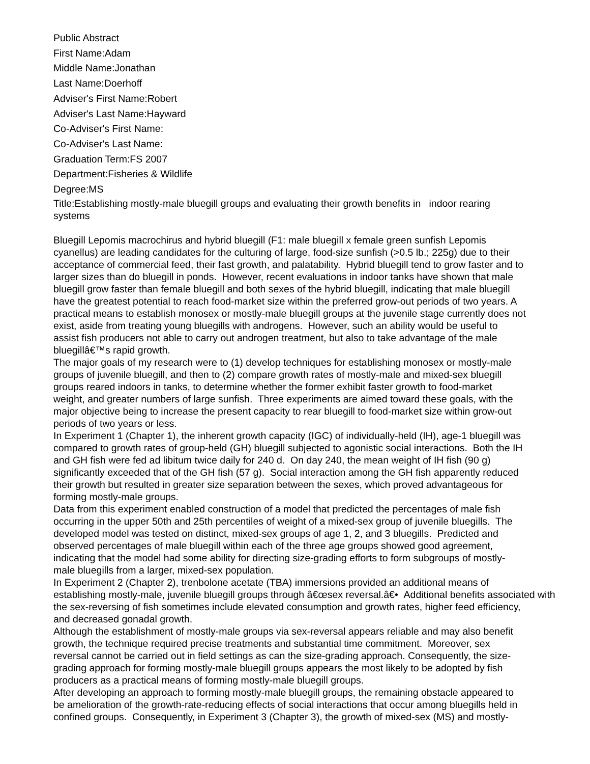Public Abstract
First Name:Adam
Middle Name:Jonathan
Last Name:Doerhoff
Adviser's First Name:Robert
Adviser's Last Name:Hayward
Co-Adviser's First Name:
Co-Adviser's Last Name:
Graduation Term:FS 2007
Department:Fisheries & Wildlife
Degree:MS
Title:Establishing mostly-male bluegill groups and evaluating their growth benefits in indoor rearing
systems
Bluegill Lepomis macrochirus and hybrid bluegill (F1: male bluegill x female green sunfish Lepomis
cyanellus) are leading candidates for the culturing of large, food-size sunfish (>0.5 lb.; 225g) due to their
acceptance of commercial feed, their fast growth, and palatability. Hybrid bluegill tend to grow faster and to
larger sizes than do bluegill in ponds. However, recent evaluations in indoor tanks have shown that male
bluegill grow faster than female bluegill and both sexes of the hybrid bluegill, indicating that male bluegill
have the greatest potential to reach food-market size within the preferred grow-out periods of two years. A
practical means to establish monosex or mostly-male bluegill groups at the juvenile stage currently does not
exist, aside from treating young bluegills with androgens. However, such an ability would be useful to
assist fish producers not able to carry out androgen treatment, but also to take advantage of the male
bluegillâ€™s rapid growth.
The major goals of my research were to (1) develop techniques for establishing monosex or mostly-male
groups of juvenile bluegill, and then to (2) compare growth rates of mostly-male and mixed-sex bluegill
groups reared indoors in tanks, to determine whether the former exhibit faster growth to food-market
weight, and greater numbers of large sunfish. Three experiments are aimed toward these goals, with the
major objective being to increase the present capacity to rear bluegill to food-market size within grow-out
periods of two years or less.
In Experiment 1 (Chapter 1), the inherent growth capacity (IGC) of individually-held (IH), age-1 bluegill was
compared to growth rates of group-held (GH) bluegill subjected to agonistic social interactions. Both the IH
and GH fish were fed ad libitum twice daily for 240 d. On day 240, the mean weight of IH fish (90 g)
significantly exceeded that of the GH fish (57 g). Social interaction among the GH fish apparently reduced
their growth but resulted in greater size separation between the sexes, which proved advantageous for
forming mostly-male groups.
Data from this experiment enabled construction of a model that predicted the percentages of male fish
occurring in the upper 50th and 25th percentiles of weight of a mixed-sex group of juvenile bluegills. The
developed model was tested on distinct, mixed-sex groups of age 1, 2, and 3 bluegills. Predicted and
observed percentages of male bluegill within each of the three age groups showed good agreement,
indicating that the model had some ability for directing size-grading efforts to form subgroups of mostly-
male bluegills from a larger, mixed-sex population.
In Experiment 2 (Chapter 2), trenbolone acetate (TBA) immersions provided an additional means of
establishing mostly-male, juvenile bluegill groups through â€œsex reversal.â€• Additional benefits associated with
the sex-reversing of fish sometimes include elevated consumption and growth rates, higher feed efficiency,
and decreased gonadal growth.
Although the establishment of mostly-male groups via sex-reversal appears reliable and may also benefit
growth, the technique required precise treatments and substantial time commitment. Moreover, sex
reversal cannot be carried out in field settings as can the size-grading approach. Consequently, the size-
grading approach for forming mostly-male bluegill groups appears the most likely to be adopted by fish
producers as a practical means of forming mostly-male bluegill groups.
After developing an approach to forming mostly-male bluegill groups, the remaining obstacle appeared to
be amelioration of the growth-rate-reducing effects of social interactions that occur among bluegills held in
confined groups. Consequently, in Experiment 3 (Chapter 3), the growth of mixed-sex (MS) and mostly-